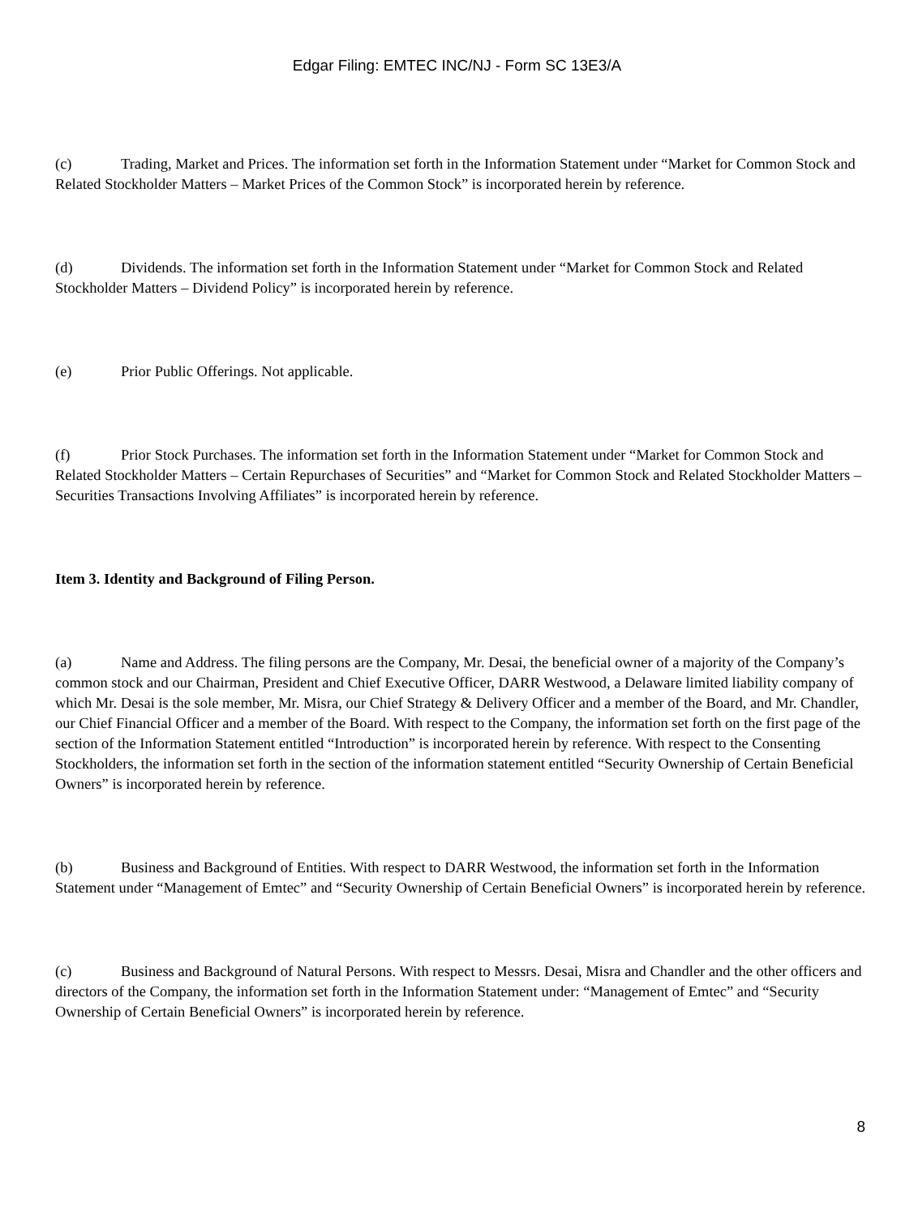Edgar Filing: EMTEC INC/NJ - Form SC 13E3/A
(c) Trading, Market and Prices. The information set forth in the Information Statement under “Market for Common Stock and Related Stockholder Matters – Market Prices of the Common Stock” is incorporated herein by reference.
(d) Dividends. The information set forth in the Information Statement under “Market for Common Stock and Related Stockholder Matters – Dividend Policy” is incorporated herein by reference.
(e) Prior Public Offerings. Not applicable.
(f) Prior Stock Purchases. The information set forth in the Information Statement under “Market for Common Stock and Related Stockholder Matters – Certain Repurchases of Securities” and “Market for Common Stock and Related Stockholder Matters – Securities Transactions Involving Affiliates” is incorporated herein by reference.
Item 3. Identity and Background of Filing Person.
(a) Name and Address. The filing persons are the Company, Mr. Desai, the beneficial owner of a majority of the Company’s common stock and our Chairman, President and Chief Executive Officer, DARR Westwood, a Delaware limited liability company of which Mr. Desai is the sole member, Mr. Misra, our Chief Strategy & Delivery Officer and a member of the Board, and Mr. Chandler, our Chief Financial Officer and a member of the Board. With respect to the Company, the information set forth on the first page of the section of the Information Statement entitled “Introduction” is incorporated herein by reference. With respect to the Consenting Stockholders, the information set forth in the section of the information statement entitled “Security Ownership of Certain Beneficial Owners” is incorporated herein by reference.
(b) Business and Background of Entities. With respect to DARR Westwood, the information set forth in the Information Statement under “Management of Emtec” and “Security Ownership of Certain Beneficial Owners” is incorporated herein by reference.
(c) Business and Background of Natural Persons. With respect to Messrs. Desai, Misra and Chandler and the other officers and directors of the Company, the information set forth in the Information Statement under: “Management of Emtec” and “Security Ownership of Certain Beneficial Owners” is incorporated herein by reference.
8